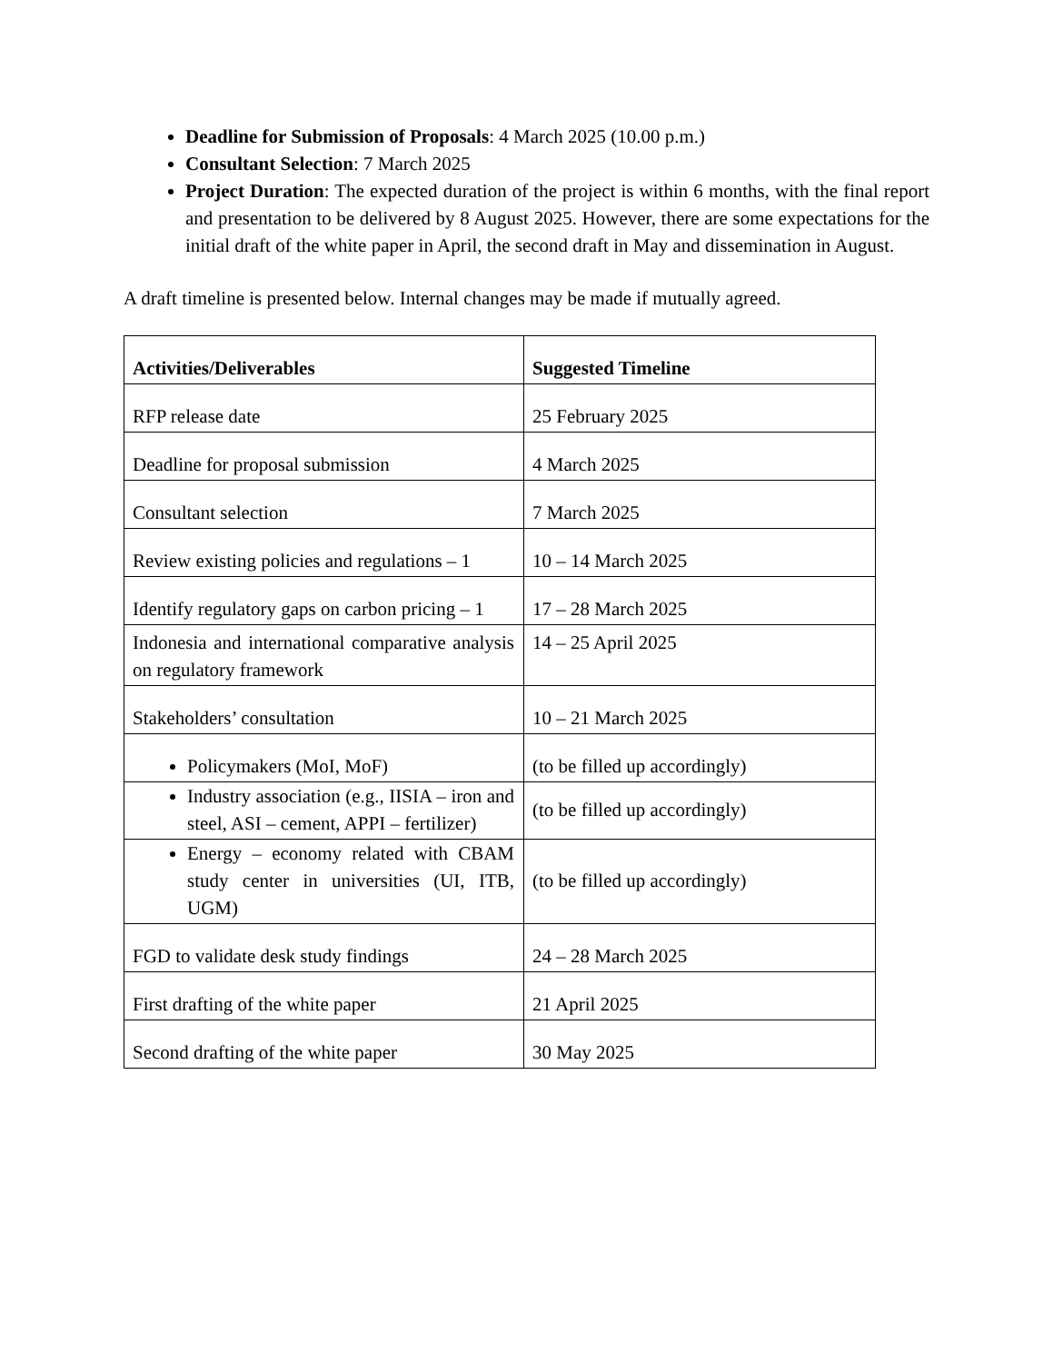Deadline for Submission of Proposals: 4 March 2025 (10.00 p.m.)
Consultant Selection: 7 March 2025
Project Duration: The expected duration of the project is within 6 months, with the final report and presentation to be delivered by 8 August 2025. However, there are some expectations for the initial draft of the white paper in April, the second draft in May and dissemination in August.
A draft timeline is presented below. Internal changes may be made if mutually agreed.
| Activities/Deliverables | Suggested Timeline |
| --- | --- |
| RFP release date | 25 February 2025 |
| Deadline for proposal submission | 4 March 2025 |
| Consultant selection | 7 March 2025 |
| Review existing policies and regulations – 1 | 10 – 14 March 2025 |
| Identify regulatory gaps on carbon pricing – 1 | 17 – 28 March 2025 |
| Indonesia and international comparative analysis on regulatory framework | 14 – 25 April 2025 |
| Stakeholders’ consultation | 10 – 21 March 2025 |
| Policymakers (MoI, MoF) | (to be filled up accordingly) |
| Industry association (e.g., IISIA – iron and steel, ASI – cement, APPI – fertilizer) | (to be filled up accordingly) |
| Energy – economy related with CBAM study center in universities (UI, ITB, UGM) | (to be filled up accordingly) |
| FGD to validate desk study findings | 24 – 28 March 2025 |
| First drafting of the white paper | 21 April 2025 |
| Second drafting of the white paper | 30 May 2025 |